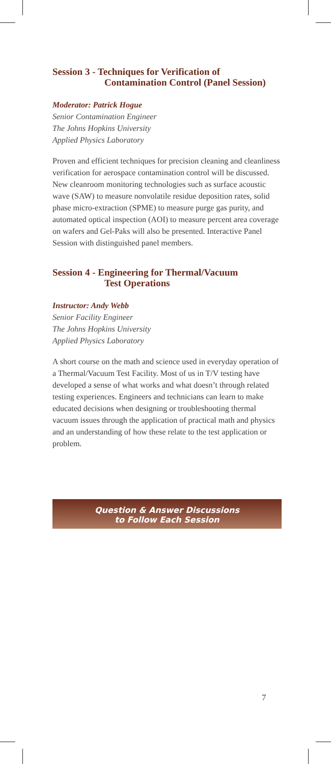Session 3 - Techniques for Verification of
Contamination Control (Panel Session)
Moderator: Patrick Hogue
Senior Contamination Engineer
The Johns Hopkins University
Applied Physics Laboratory
Proven and efficient techniques for precision cleaning and cleanliness verification for aerospace contamination control will be discussed. New cleanroom monitoring technologies such as surface acoustic wave (SAW) to measure nonvolatile residue deposition rates, solid phase micro-extraction (SPME) to measure purge gas purity, and automated optical inspection (AOI) to measure percent area coverage on wafers and Gel-Paks will also be presented. Interactive Panel Session with distinguished panel members.
Session 4 - Engineering for Thermal/Vacuum
Test Operations
Instructor: Andy Webb
Senior Facility Engineer
The Johns Hopkins University
Applied Physics Laboratory
A short course on the math and science used in everyday operation of a Thermal/Vacuum Test Facility. Most of us in T/V testing have developed a sense of what works and what doesn’t through related testing experiences. Engineers and technicians can learn to make educated decisions when designing or troubleshooting thermal vacuum issues through the application of practical math and physics and an understanding of how these relate to the test application or problem.
Question & Answer Discussions
to Follow Each Session
7